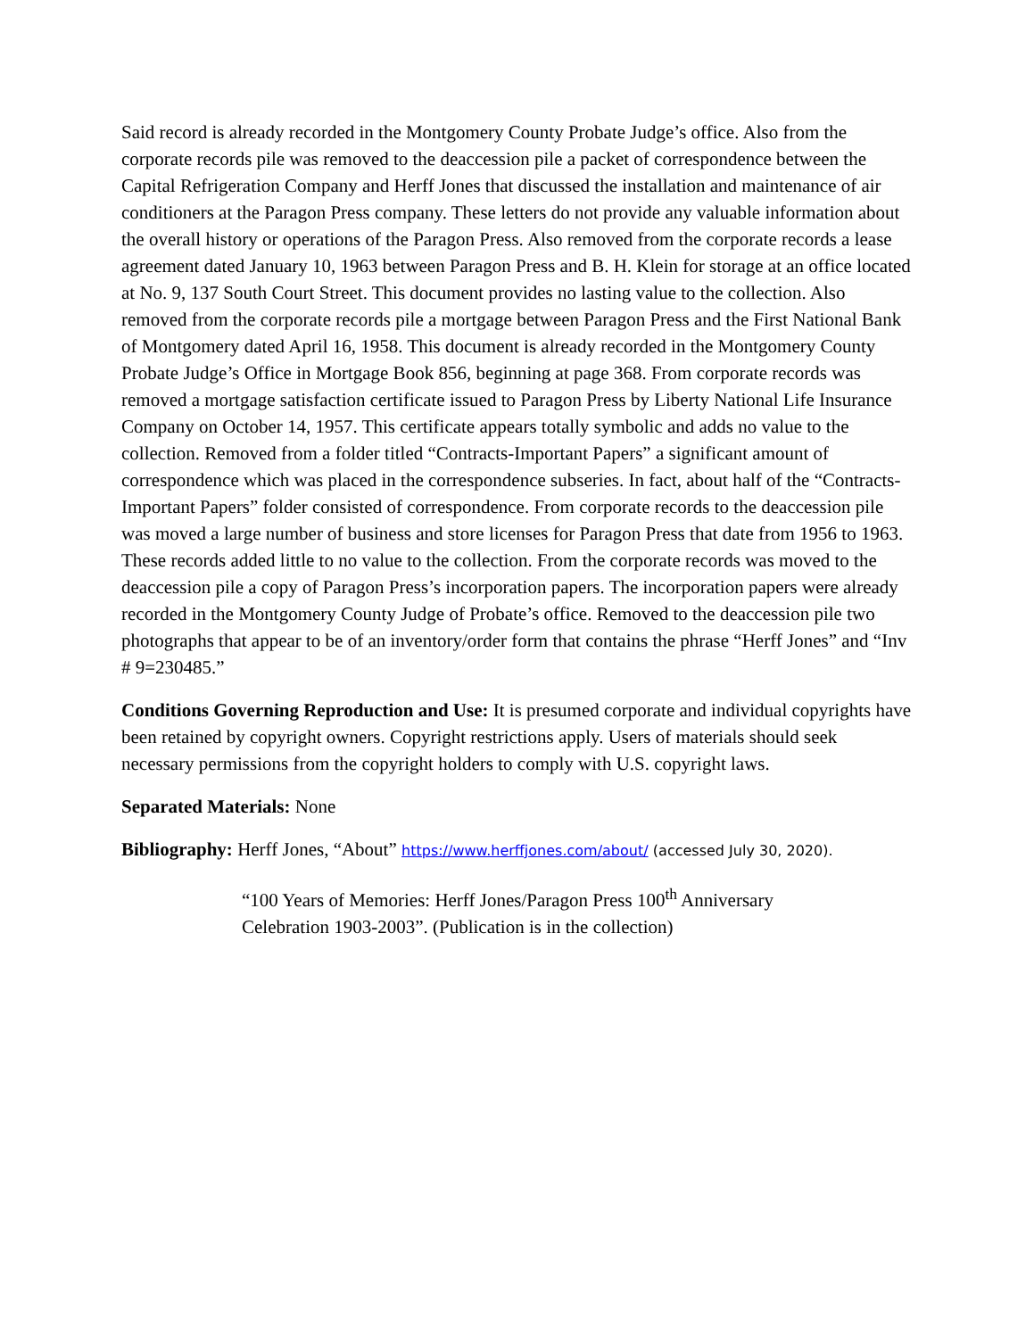Said record is already recorded in the Montgomery County Probate Judge’s office. Also from the corporate records pile was removed to the deaccession pile a packet of correspondence between the Capital Refrigeration Company and Herff Jones that discussed the installation and maintenance of air conditioners at the Paragon Press company. These letters do not provide any valuable information about the overall history or operations of the Paragon Press. Also removed from the corporate records a lease agreement dated January 10, 1963 between Paragon Press and B. H. Klein for storage at an office located at No. 9, 137 South Court Street. This document provides no lasting value to the collection. Also removed from the corporate records pile a mortgage between Paragon Press and the First National Bank of Montgomery dated April 16, 1958. This document is already recorded in the Montgomery County Probate Judge’s Office in Mortgage Book 856, beginning at page 368. From corporate records was removed a mortgage satisfaction certificate issued to Paragon Press by Liberty National Life Insurance Company on October 14, 1957. This certificate appears totally symbolic and adds no value to the collection. Removed from a folder titled “Contracts-Important Papers” a significant amount of correspondence which was placed in the correspondence subseries. In fact, about half of the “Contracts-Important Papers” folder consisted of correspondence. From corporate records to the deaccession pile was moved a large number of business and store licenses for Paragon Press that date from 1956 to 1963. These records added little to no value to the collection. From the corporate records was moved to the deaccession pile a copy of Paragon Press’s incorporation papers. The incorporation papers were already recorded in the Montgomery County Judge of Probate’s office. Removed to the deaccession pile two photographs that appear to be of an inventory/order form that contains the phrase “Herff Jones” and “Inv # 9=230485.”
Conditions Governing Reproduction and Use: It is presumed corporate and individual copyrights have been retained by copyright owners. Copyright restrictions apply. Users of materials should seek necessary permissions from the copyright holders to comply with U.S. copyright laws.
Separated Materials: None
Bibliography: Herff Jones, “About” https://www.herffjones.com/about/ (accessed July 30, 2020).
“100 Years of Memories: Herff Jones/Paragon Press 100<sup>th</sup> Anniversary Celebration 1903-2003”. (Publication is in the collection)